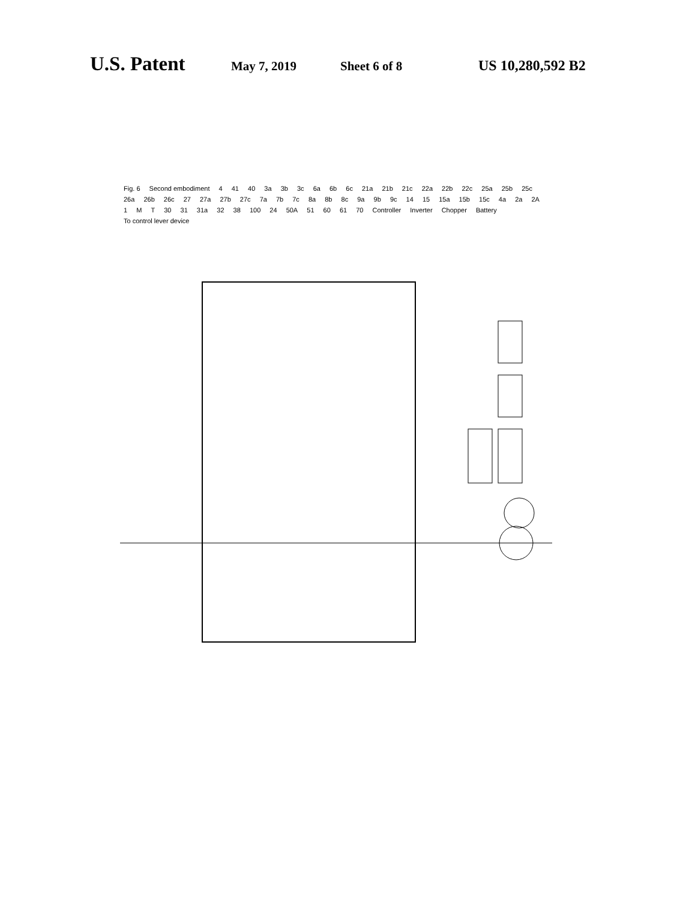U.S. Patent
May 7, 2019 Sheet 6 of 8 US 10,280,592 B2
Fig. 6 Second embodiment 4 41 40 3a 3b 3c 6a 6b 6c 21a 21b 21c 22a 22b 22c 25a 25b 25c 26a 26b 26c 27 27a 27b 27c 7a 7b 7c 8a 8b 8c 9a 9b 9c 14 15 15a 15b 15c 4a 2a 2A 1 M T 30 31 31a 32 38 100 24 50A 51 60 61 70 Controller Inverter Chopper Battery To control lever device